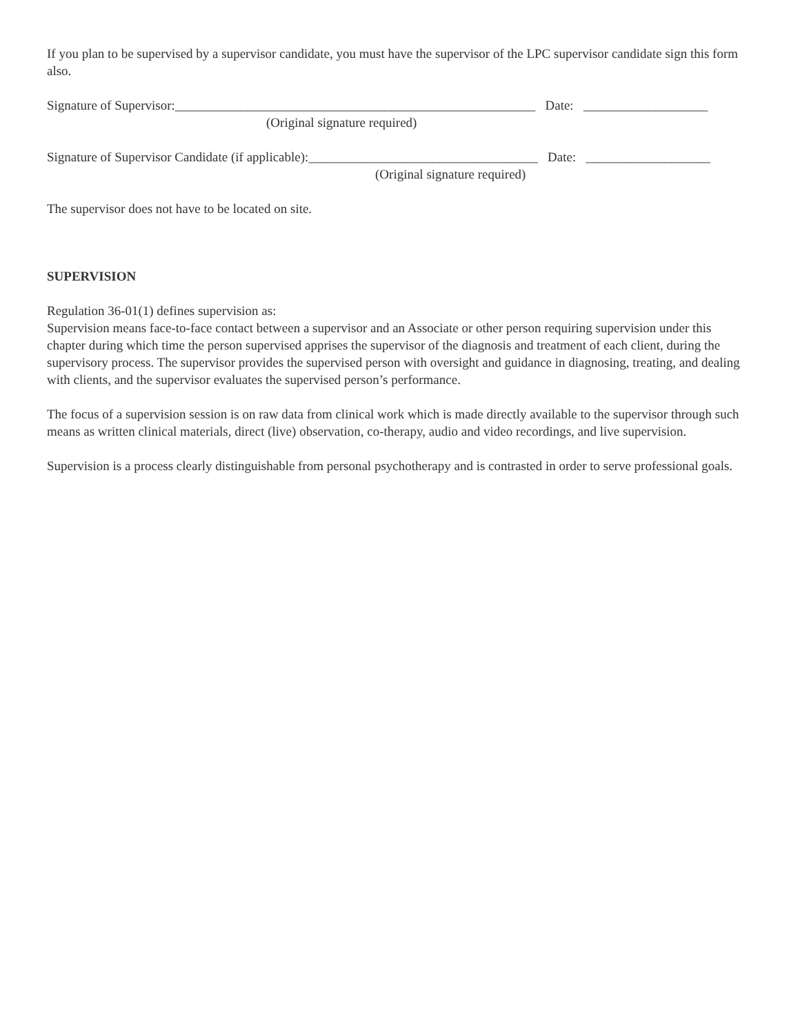If you plan to be supervised by a supervisor candidate, you must have the supervisor of the LPC supervisor candidate sign this form also.
Signature of Supervisor:_______________________________________________________ Date: ___________________
(Original signature required)
Signature of Supervisor Candidate (if applicable):___________________________________ Date: ___________________
(Original signature required)
The supervisor does not have to be located on site.
SUPERVISION
Regulation 36-01(1) defines supervision as:
Supervision means face-to-face contact between a supervisor and an Associate or other person requiring supervision under this chapter during which time the person supervised apprises the supervisor of the diagnosis and treatment of each client, during the supervisory process. The supervisor provides the supervised person with oversight and guidance in diagnosing, treating, and dealing with clients, and the supervisor evaluates the supervised person’s performance.
The focus of a supervision session is on raw data from clinical work which is made directly available to the supervisor through such means as written clinical materials, direct (live) observation, co-therapy, audio and video recordings, and live supervision.
Supervision is a process clearly distinguishable from personal psychotherapy and is contrasted in order to serve professional goals.